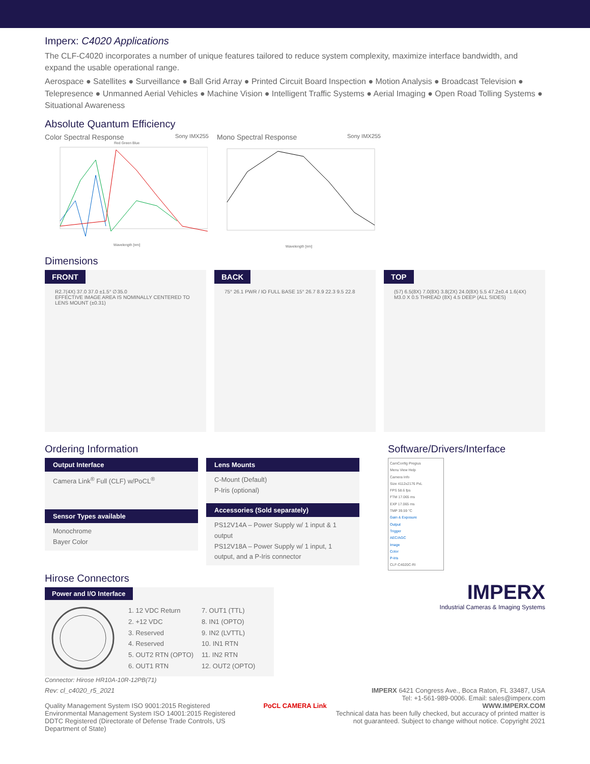Imperx: C4020 Applications
The CLF-C4020 incorporates a number of unique features tailored to reduce system complexity, maximize interface bandwidth, and expand the usable operational range.
Aerospace ● Satellites ● Surveillance ● Ball Grid Array ● Printed Circuit Board Inspection ● Motion Analysis ● Broadcast Television ● Telepresence ● Unmanned Aerial Vehicles ● Machine Vision ● Intelligent Traffic Systems ● Aerial Imaging ● Open Road Tolling Systems ● Situational Awareness
Absolute Quantum Efficiency
Color Spectral Response Sony IMX255
Red Green Blue
Wavelength [nm]
Mono Spectral Response Sony IMX255
Wavelength [nm]
Dimensions
FRONT
R2.7(4X) 37.0 37.0 ±1.5° ∅35.0
EFFECTIVE IMAGE AREA IS NOMINALLY CENTERED TO LENS MOUNT (±0.31)
BACK
75° 26.1 PWR / IO FULL BASE 15° 26.7 8.9 22.3 9.5 22.8
TOP
(57) 6.5(8X) 7.0(8X) 3.8(2X) 24.0(8X) 5.5 47.2±0.4 1.6(4X)
M3.0 X 0.5 THREAD (8X) 4.5 DEEP (ALL SIDES)
Ordering Information
Output Interface
Camera Link<sup>®</sup> Full (CLF) w/PoCL<sup>®</sup>
Sensor Types available
Monochrome
Bayer Color
Lens Mounts
C-Mount (Default)
P-Iris (optional)
Accessories (Sold separately)
PS12V14A – Power Supply w/ 1 input & 1 output
PS12V18A – Power Supply w/ 1 input, 1 output, and a P-Iris connector
Hirose Connectors
Power and I/O Interface
| 1. 12 VDC Return | 7. OUT1 (TTL) |
| 2. +12 VDC | 8. IN1 (OPTO) |
| 3. Reserved | 9. IN2 (LVTTL) |
| 4. Reserved | 10. IN1 RTN |
| 5. OUT2 RTN (OPTO) | 11. IN2 RTN |
| 6. OUT1 RTN | 12. OUT2 (OPTO) |
Connector: Hirose HR10A-10R-12PB(71)
Software/Drivers/Interface
CamConfig Pregius
Menu View Help
Camera Info
Size 4112x2176 PxL
FPS 58.6 fps
FTM 17.065 ms
EXP 17.065 ms
TMP 39.59 °C
Gain & Exposure
Output
Trigger
AEC/AGC
Image
Color
P-Iris
CLF-C4020C-RI
IMPERX
Industrial Cameras & Imaging Systems
Rev: cl_c4020_r5_2021
Quality Management System ISO 9001:2015 Registered
Environmental Management System ISO 14001:2015 Registered
DDTC Registered (Directorate of Defense Trade Controls, US Department of State)
PoCL CAMERA Link
IMPERX 6421 Congress Ave., Boca Raton, FL 33487, USA
Tel: +1-561-989-0006. Email: sales@imperx.com
WWW.IMPERX.COM
Technical data has been fully checked, but accuracy of printed matter is not guaranteed. Subject to change without notice. Copyright 2021